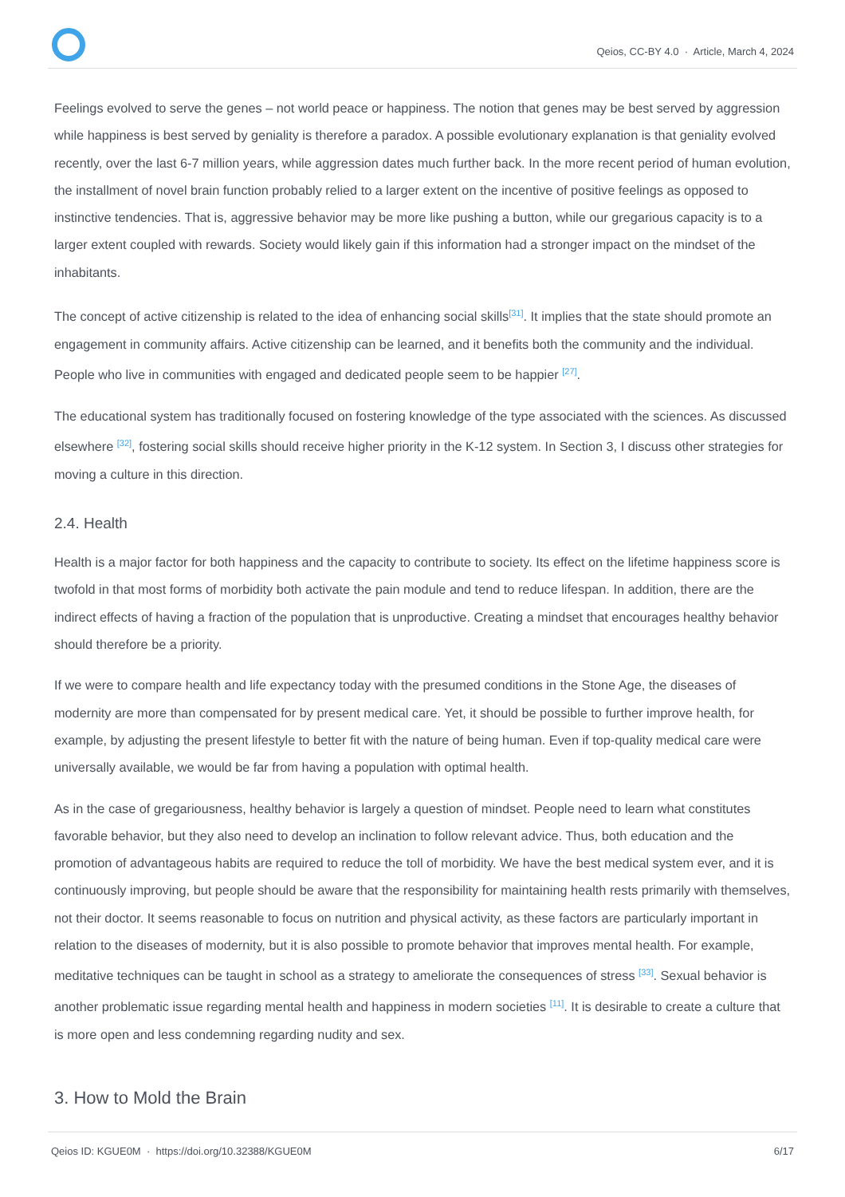Qeios, CC-BY 4.0 · Article, March 4, 2024
Feelings evolved to serve the genes – not world peace or happiness. The notion that genes may be best served by aggression while happiness is best served by geniality is therefore a paradox. A possible evolutionary explanation is that geniality evolved recently, over the last 6-7 million years, while aggression dates much further back. In the more recent period of human evolution, the installment of novel brain function probably relied to a larger extent on the incentive of positive feelings as opposed to instinctive tendencies. That is, aggressive behavior may be more like pushing a button, while our gregarious capacity is to a larger extent coupled with rewards. Society would likely gain if this information had a stronger impact on the mindset of the inhabitants.
The concept of active citizenship is related to the idea of enhancing social skills<sup>[31]</sup>. It implies that the state should promote an engagement in community affairs. Active citizenship can be learned, and it benefits both the community and the individual. People who live in communities with engaged and dedicated people seem to be happier <sup>[27]</sup>.
The educational system has traditionally focused on fostering knowledge of the type associated with the sciences. As discussed elsewhere <sup>[32]</sup>, fostering social skills should receive higher priority in the K-12 system. In Section 3, I discuss other strategies for moving a culture in this direction.
2.4. Health
Health is a major factor for both happiness and the capacity to contribute to society. Its effect on the lifetime happiness score is twofold in that most forms of morbidity both activate the pain module and tend to reduce lifespan. In addition, there are the indirect effects of having a fraction of the population that is unproductive. Creating a mindset that encourages healthy behavior should therefore be a priority.
If we were to compare health and life expectancy today with the presumed conditions in the Stone Age, the diseases of modernity are more than compensated for by present medical care. Yet, it should be possible to further improve health, for example, by adjusting the present lifestyle to better fit with the nature of being human. Even if top-quality medical care were universally available, we would be far from having a population with optimal health.
As in the case of gregariousness, healthy behavior is largely a question of mindset. People need to learn what constitutes favorable behavior, but they also need to develop an inclination to follow relevant advice. Thus, both education and the promotion of advantageous habits are required to reduce the toll of morbidity. We have the best medical system ever, and it is continuously improving, but people should be aware that the responsibility for maintaining health rests primarily with themselves, not their doctor. It seems reasonable to focus on nutrition and physical activity, as these factors are particularly important in relation to the diseases of modernity, but it is also possible to promote behavior that improves mental health. For example, meditative techniques can be taught in school as a strategy to ameliorate the consequences of stress <sup>[33]</sup>. Sexual behavior is another problematic issue regarding mental health and happiness in modern societies <sup>[11]</sup>. It is desirable to create a culture that is more open and less condemning regarding nudity and sex.
3. How to Mold the Brain
Qeios ID: KGUE0M · https://doi.org/10.32388/KGUE0M 6/17